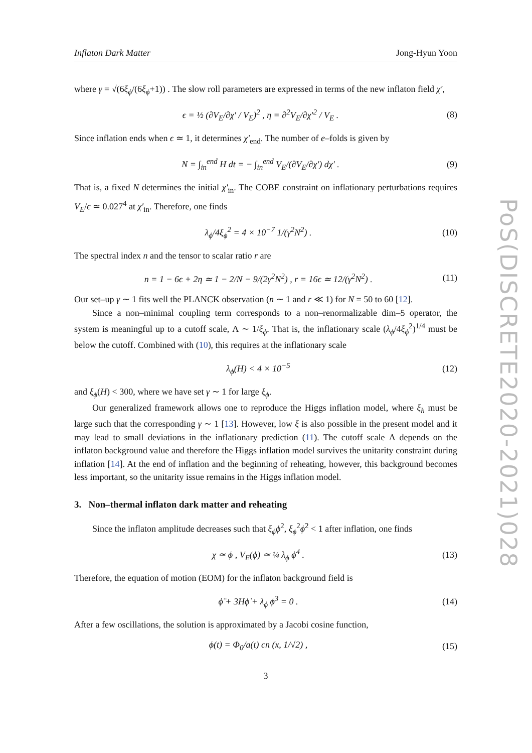Inflaton Dark Matter Jong-Hyun Yoon
where γ = √(6ξ<sub>ϕ</sub>/(6ξ<sub>ϕ</sub>+1)) . The slow roll parameters are expressed in terms of the new inflaton field χ′,
ϵ = ½ (∂V<sub>E</sub>/∂χ′ / V<sub>E</sub>)<sup>2</sup> , η = ∂<sup>2</sup>V<sub>E</sub>/∂χ′<sup>2</sup> / V<sub>E</sub> . (8)
Since inflation ends when ϵ ≃ 1, it determines χ′<sub>end</sub>. The number of e–folds is given by
N = ∫<sub>in</sub><sup>end</sup> H dt = − ∫<sub>in</sub><sup>end</sup> V<sub>E</sub>/(∂V<sub>E</sub>/∂χ′) dχ′ . (9)
That is, a fixed N determines the initial χ′<sub>in</sub>. The COBE constraint on inflationary perturbations requires V<sub>E</sub>/ϵ ≃ 0.027<sup>4</sup> at χ′<sub>in</sub>. Therefore, one finds
λ<sub>ϕ</sub>/4ξ<sub>ϕ</sub><sup>2</sup> = 4 × 10<sup>−7</sup> 1/(γ<sup>2</sup>N<sup>2</sup>) . (10)
The spectral index n and the tensor to scalar ratio r are
n = 1 − 6ϵ + 2η ≃ 1 − 2/N − 9/(2γ<sup>2</sup>N<sup>2</sup>) , r = 16ϵ ≃ 12/(γ<sup>2</sup>N<sup>2</sup>) . (11)
Our set–up γ ∼ 1 fits well the PLANCK observation (n ∼ 1 and r ≪ 1) for N = 50 to 60 [12].
Since a non–minimal coupling term corresponds to a non–renormalizable dim–5 operator, the system is meaningful up to a cutoff scale, Λ ∼ 1/ξ<sub>ϕ</sub>. That is, the inflationary scale (λ<sub>ϕ</sub>/4ξ<sub>ϕ</sub><sup>2</sup>)<sup>1/4</sup> must be below the cutoff. Combined with (10), this requires at the inflationary scale
λ<sub>ϕ</sub>(H) < 4 × 10<sup>−5</sup> (12)
and ξ<sub>ϕ</sub>(H) < 300, where we have set γ ∼ 1 for large ξ<sub>ϕ</sub>.
Our generalized framework allows one to reproduce the Higgs inflation model, where ξ<sub>h</sub> must be large such that the corresponding γ ∼ 1 [13]. However, low ξ is also possible in the present model and it may lead to small deviations in the inflationary prediction (11). The cutoff scale Λ depends on the inflaton background value and therefore the Higgs inflation model survives the unitarity constraint during inflation [14]. At the end of inflation and the beginning of reheating, however, this background becomes less important, so the unitarity issue remains in the Higgs inflation model.
3. Non–thermal inflaton dark matter and reheating
Since the inflaton amplitude decreases such that ξ<sub>ϕ</sub>ϕ<sup>2</sup>, ξ<sub>ϕ</sub><sup>2</sup>ϕ<sup>2</sup> < 1 after inflation, one finds
χ ≃ ϕ , V<sub>E</sub>(ϕ) ≃ ¼ λ<sub>ϕ</sub> ϕ<sup>4</sup> . (13)
Therefore, the equation of motion (EOM) for the inflaton background field is
ϕ̈ + 3Hϕ̇ + λ<sub>ϕ</sub> ϕ<sup>3</sup> = 0 . (14)
After a few oscillations, the solution is approximated by a Jacobi cosine function,
ϕ(t) = Φ<sub>0</sub>/a(t) cn (x, 1/√2) , (15)
3
PoS(DISCRETE2020-2021)028